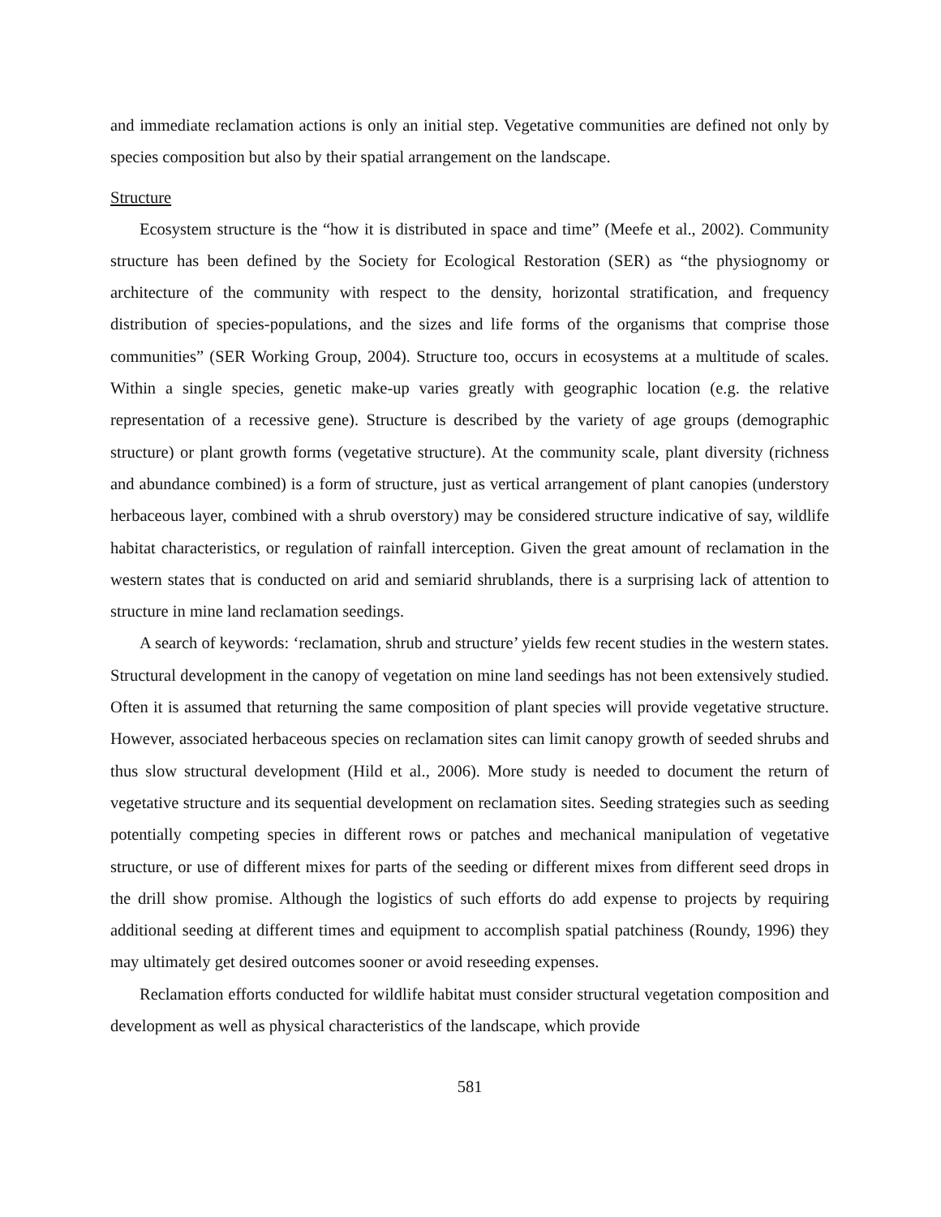and immediate reclamation actions is only an initial step. Vegetative communities are defined not only by species composition but also by their spatial arrangement on the landscape.
Structure
Ecosystem structure is the “how it is distributed in space and time” (Meefe et al., 2002). Community structure has been defined by the Society for Ecological Restoration (SER) as “the physiognomy or architecture of the community with respect to the density, horizontal stratification, and frequency distribution of species-populations, and the sizes and life forms of the organisms that comprise those communities” (SER Working Group, 2004). Structure too, occurs in ecosystems at a multitude of scales. Within a single species, genetic make-up varies greatly with geographic location (e.g. the relative representation of a recessive gene). Structure is described by the variety of age groups (demographic structure) or plant growth forms (vegetative structure). At the community scale, plant diversity (richness and abundance combined) is a form of structure, just as vertical arrangement of plant canopies (understory herbaceous layer, combined with a shrub overstory) may be considered structure indicative of say, wildlife habitat characteristics, or regulation of rainfall interception. Given the great amount of reclamation in the western states that is conducted on arid and semiarid shrublands, there is a surprising lack of attention to structure in mine land reclamation seedings.
A search of keywords: ‘reclamation, shrub and structure’ yields few recent studies in the western states. Structural development in the canopy of vegetation on mine land seedings has not been extensively studied. Often it is assumed that returning the same composition of plant species will provide vegetative structure. However, associated herbaceous species on reclamation sites can limit canopy growth of seeded shrubs and thus slow structural development (Hild et al., 2006). More study is needed to document the return of vegetative structure and its sequential development on reclamation sites. Seeding strategies such as seeding potentially competing species in different rows or patches and mechanical manipulation of vegetative structure, or use of different mixes for parts of the seeding or different mixes from different seed drops in the drill show promise. Although the logistics of such efforts do add expense to projects by requiring additional seeding at different times and equipment to accomplish spatial patchiness (Roundy, 1996) they may ultimately get desired outcomes sooner or avoid reseeding expenses.
Reclamation efforts conducted for wildlife habitat must consider structural vegetation composition and development as well as physical characteristics of the landscape, which provide
581